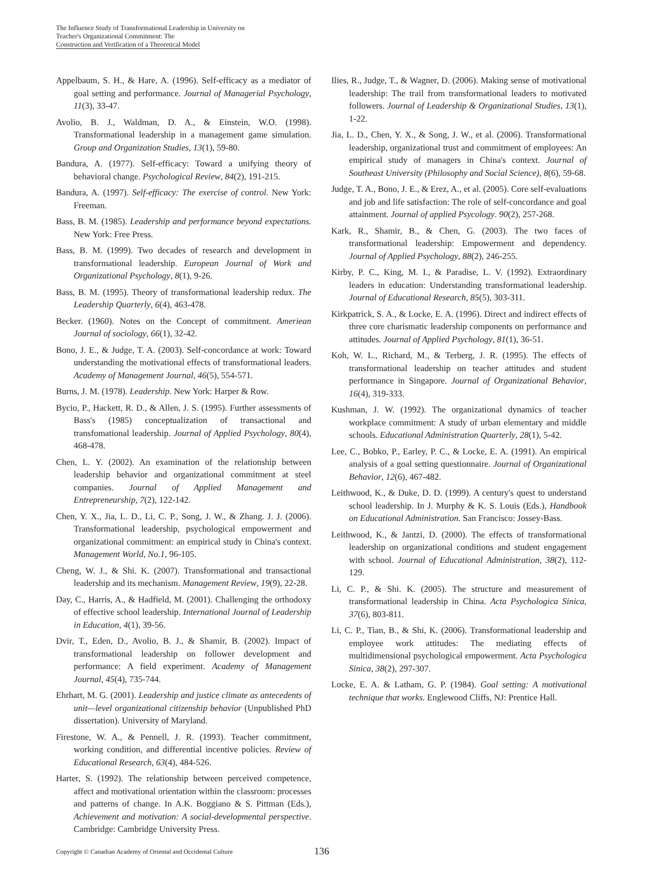The Influence Study of Transformational Leadership in University on Teacher's Organizational Commitment: The Construction and Verification of a Theoretical Model
Appelbaum, S. H., & Hare, A. (1996). Self-efficacy as a mediator of goal setting and performance. Journal of Managerial Psychology, 11(3), 33-47.
Avolio, B. J., Waldman, D. A., & Einstein, W.O. (1998). Transformational leadership in a management game simulation. Group and Organization Studies, 13(1), 59-80.
Bandura, A. (1977). Self-efficacy: Toward a unifying theory of behavioral change. Psychological Review, 84(2), 191-215.
Bandura, A. (1997). Self-efficacy: The exercise of control. New York: Freeman.
Bass, B. M. (1985). Leadership and performance beyond expectations. New York: Free Press.
Bass, B. M. (1999). Two decades of research and development in transformational leadership. European Journal of Work and Organizational Psychology, 8(1), 9-26.
Bass, B. M. (1995). Theory of transformational leadership redux. The Leadership Quarterly, 6(4), 463-478.
Becker. (1960). Notes on the Concept of commitment. Ameriean Journal of sociology, 66(1), 32-42.
Bono, J. E., & Judge, T. A. (2003). Self-concordance at work: Toward understanding the motivational effects of transformational leaders. Academy of Management Journal, 46(5), 554-571.
Burns, J. M. (1978). Leadership. New York: Harper & Row.
Bycio, P., Hackett, R. D., & Allen, J. S. (1995). Further assessments of Bass's (1985) conceptualization of transactional and transfomational leadership. Journal of Applied Psychology, 80(4), 468-478.
Chen, L. Y. (2002). An examination of the relationship between leadership behavior and organizational commitment at steel companies. Journal of Applied Management and Entrepreneurship, 7(2), 122-142.
Chen, Y. X., Jia, L. D., Li, C. P., Song, J. W., & Zhang. J. J. (2006). Transformational leadership, psychological empowerment and organizational commitment: an empirical study in China's context. Management World, No.1, 96-105.
Cheng, W. J., & Shi. K. (2007). Transformational and transactional leadership and its mechanism. Management Review, 19(9), 22-28.
Day, C., Harris, A., & Hadfield, M. (2001). Challenging the orthodoxy of effective school leadership. International Journal of Leadership in Education, 4(1), 39-56.
Dvir, T., Eden, D., Avolio, B. J., & Shamir, B. (2002). Impact of transformational leadership on follower development and performance: A field experiment. Academy of Management Journal, 45(4), 735-744.
Ehrhart, M. G. (2001). Leadership and justice climate as antecedents of unit—level organizational citizenship behavior (Unpublished PhD dissertation). University of Maryland.
Firestone, W. A., & Pennell, J. R. (1993). Teacher commitment, working condition, and differential incentive policies. Review of Educational Research, 63(4), 484-526.
Harter, S. (1992). The relationship between perceived competence, affect and motivational orientation within the classroom: processes and patterns of change. In A.K. Boggiano & S. Pittman (Eds.), Achievement and motivation: A social-developmental perspective. Cambridge: Cambridge University Press.
Ilies, R., Judge, T., & Wagner, D. (2006). Making sense of motivational leadership: The trail from transformational leaders to motivated followers. Journal of Leadership & Organizational Studies, 13(1), 1-22.
Jia, L. D., Chen, Y. X., & Song, J. W., et al. (2006). Transformational leadership, organizational trust and commitment of employees: An empirical study of managers in China's context. Journal of Southeast University (Philosophy and Social Science), 8(6), 59-68.
Judge, T. A., Bono, J. E., & Erez, A., et al. (2005). Core self-evaluations and job and life satisfaction: The role of self-concordance and goal attainment. Journal of applied Psycology. 90(2), 257-268.
Kark, R., Shamir, B., & Chen, G. (2003). The two faces of transformational leadership: Empowerment and dependency. Journal of Applied Psychology, 88(2), 246-255.
Kirby, P. C., King, M. I., & Paradise, L. V. (1992). Extraordinary leaders in education: Understanding transformational leadership. Journal of Educational Research, 85(5), 303-311.
Kirkpatrick, S. A., & Locke, E. A. (1996). Direct and indirect effects of three core charismatic leadership components on performance and attitudes. Journal of Applied Psychology, 81(1), 36-51.
Koh, W. L., Richard, M., & Terberg, J. R. (1995). The effects of transformational leadership on teacher attitudes and student performance in Singapore. Journal of Organizational Behavior, 16(4), 319-333.
Kushman, J. W. (1992). The organizational dynamics of teacher workplace commitment: A study of urban elementary and middle schools. Educational Administration Quarterly, 28(1), 5-42.
Lee, C., Bobko, P., Earley, P. C., & Locke, E. A. (1991). An empirical analysis of a goal setting questionnaire. Journal of Organizational Behavior, 12(6), 467-482.
Leithwood, K., & Duke, D. D. (1999). A century's quest to understand school leadership. In J. Murphy & K. S. Louis (Eds.), Handbook on Educational Administration. San Francisco: Jossey-Bass.
Leithwood, K., & Jantzi, D. (2000). The effects of transformational leadership on organizational conditions and student engagement with school. Journal of Educational Administration, 38(2), 112-129.
Li, C. P., & Shi. K. (2005). The structure and measurement of transformational leadership in China. Acta Psychologica Sinica, 37(6), 803-811.
Li, C. P., Tian, B., & Shi, K. (2006). Transformational leadership and employee work attitudes: The mediating effects of multidimensional psychological empowerment. Acta Psychologica Sinica, 38(2), 297-307.
Locke, E. A. & Latham, G. P. (1984). Goal setting: A motivational technique that works. Englewood Cliffs, NJ: Prentice Hall.
Copyright © Canadian Academy of Oriental and Occidental Culture 136